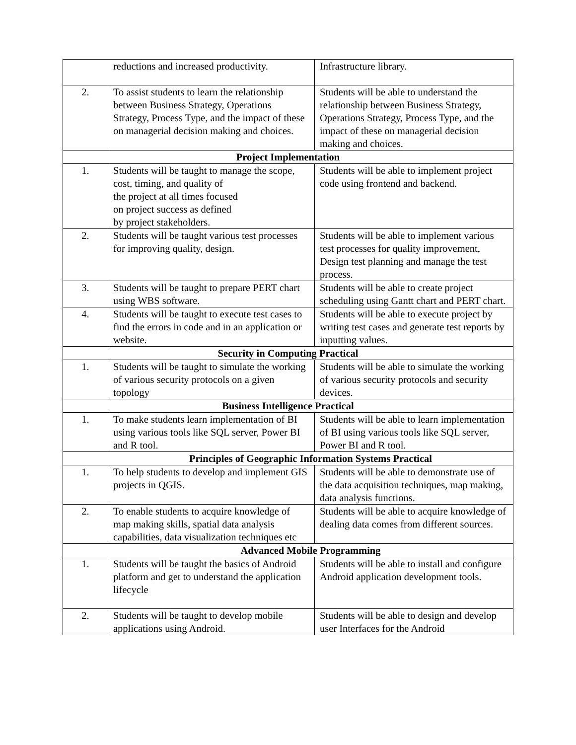| | reductions and increased productivity. | Infrastructure library. |
| 2. | To assist students to learn the relationship between Business Strategy, Operations Strategy, Process Type, and the impact of these on managerial decision making and choices. | Students will be able to understand the relationship between Business Strategy, Operations Strategy, Process Type, and the impact of these on managerial decision making and choices. |
| Project Implementation | | |
| 1. | Students will be taught to manage the scope, cost, timing, and quality of the project at all times focused on project success as defined by project stakeholders. | Students will be able to implement project code using frontend and backend. |
| 2. | Students will be taught various test processes for improving quality, design. | Students will be able to implement various test processes for quality improvement, Design test planning and manage the test process. |
| 3. | Students will be taught to prepare PERT chart using WBS software. | Students will be able to create project scheduling using Gantt chart and PERT chart. |
| 4. | Students will be taught to execute test cases to find the errors in code and in an application or website. | Students will be able to execute project by writing test cases and generate test reports by inputting values. |
| Security in Computing Practical | | |
| 1. | Students will be taught to simulate the working of various security protocols on a given topology | Students will be able to simulate the working of various security protocols and security devices. |
| Business Intelligence Practical | | |
| 1. | To make students learn implementation of BI using various tools like SQL server, Power BI and R tool. | Students will be able to learn implementation of BI using various tools like SQL server, Power BI and R tool. |
| | Principles of Geographic Information Systems Practical | |
| 1. | To help students to develop and implement GIS projects in QGIS. | Students will be able to demonstrate use of the data acquisition techniques, map making, data analysis functions. |
| 2. | To enable students to acquire knowledge of map making skills, spatial data analysis capabilities, data visualization techniques etc | Students will be able to acquire knowledge of dealing data comes from different sources. |
| | Advanced Mobile Programming | |
| 1. | Students will be taught the basics of Android platform and get to understand the application lifecycle | Students will be able to install and configure Android application development tools. |
| 2. | Students will be taught to develop mobile applications using Android. | Students will be able to design and develop user Interfaces for the Android |